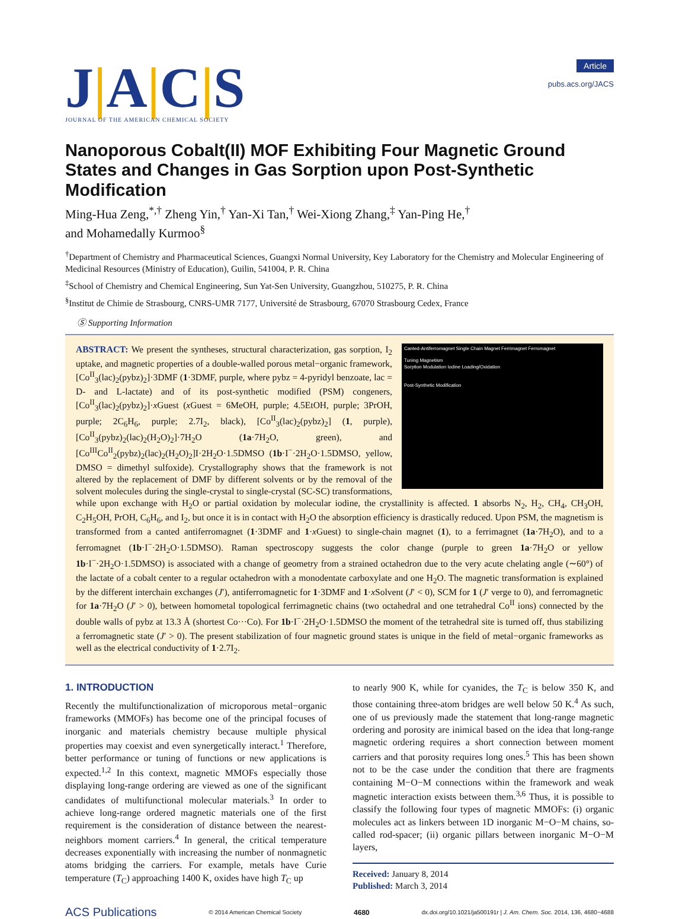J|A|C|S
JOURNAL OF THE AMERICAN CHEMICAL SOCIETY
Article
pubs.acs.org/JACS
Nanoporous Cobalt(II) MOF Exhibiting Four Magnetic Ground States and Changes in Gas Sorption upon Post-Synthetic Modification
Ming-Hua Zeng,<sup>*,†</sup> Zheng Yin,<sup>†</sup> Yan-Xi Tan,<sup>†</sup> Wei-Xiong Zhang,<sup>‡</sup> Yan-Ping He,<sup>†</sup>
and Mohamedally Kurmoo<sup>§</sup>
<sup>†</sup> Department of Chemistry and Pharmaceutical Sciences, Guangxi Normal University, Key Laboratory for the Chemistry and Molecular Engineering of Medicinal Resources (Ministry of Education), Guilin, 541004, P. R. China
<sup>‡</sup> School of Chemistry and Chemical Engineering, Sun Yat-Sen University, Guangzhou, 510275, P. R. China
<sup>§</sup> Institut de Chimie de Strasbourg, CNRS-UMR 7177, Université de Strasbourg, 67070 Strasbourg Cedex, France
Ⓢ Supporting Information
Canted-Antiferromagnet Single Chain Magnet Ferrimagnet Ferromagnet
Tuning Magnetism
Sorption Modulation Iodine Loading/Oxidation
Post-Synthetic Modification
ABSTRACT: We present the syntheses, structural characterization, gas sorption, I<sub>2</sub> uptake, and magnetic properties of a double-walled porous metal−organic framework, [Co<sup>II</sup><sub>3</sub>(lac)<sub>2</sub>(pybz)<sub>2</sub>]·3DMF (1·3DMF, purple, where pybz = 4-pyridyl benzoate, lac = D- and L-lactate) and of its post-synthetic modified (PSM) congeners, [Co<sup>II</sup><sub>3</sub>(lac)<sub>2</sub>(pybz)<sub>2</sub>]·x Guest (x Guest = 6MeOH, purple; 4.5EtOH, purple; 3PrOH, purple; 2C<sub>6</sub>H<sub>6</sub>, purple; 2.7I<sub>2</sub>, black), [Co<sup>II</sup><sub>3</sub>(lac)<sub>2</sub>(pybz)<sub>2</sub>] (1, purple), [Co<sup>II</sup><sub>3</sub>(pybz)<sub>2</sub>(lac)<sub>2</sub>(H<sub>2</sub>O)<sub>2</sub>]·7H<sub>2</sub>O (1a·7H<sub>2</sub>O, green), and [Co<sup>III</sup>Co<sup>II</sup><sub>2</sub>(pybz)<sub>2</sub>(lac)<sub>2</sub>(H<sub>2</sub>O)<sub>2</sub>]I·2H<sub>2</sub>O·1.5DMSO (1b·I<sup>−</sup>·2H<sub>2</sub>O·1.5DMSO, yellow, DMSO = dimethyl sulfoxide). Crystallography shows that the framework is not altered by the replacement of DMF by different solvents or by the removal of the solvent molecules during the single-crystal to single-crystal (SC-SC) transformations, while upon exchange with H<sub>2</sub>O or partial oxidation by molecular iodine, the crystallinity is affected. 1 absorbs N<sub>2</sub>, H<sub>2</sub>, CH<sub>4</sub>, CH<sub>3</sub>OH, C<sub>2</sub>H<sub>5</sub>OH, PrOH, C<sub>6</sub>H<sub>6</sub>, and I<sub>2</sub>, but once it is in contact with H<sub>2</sub>O the absorption efficiency is drastically reduced. Upon PSM, the magnetism is transformed from a canted antiferromagnet (1·3DMF and 1·x Guest) to single-chain magnet (1), to a ferrimagnet (1a·7H<sub>2</sub>O), and to a ferromagnet (1b·I<sup>−</sup>·2H<sub>2</sub>O·1.5DMSO). Raman spectroscopy suggests the color change (purple to green 1a·7H<sub>2</sub>O or yellow 1b·I<sup>−</sup>·2H<sub>2</sub>O·1.5DMSO) is associated with a change of geometry from a strained octahedron due to the very acute chelating angle (∼60°) of the lactate of a cobalt center to a regular octahedron with a monodentate carboxylate and one H<sub>2</sub>O. The magnetic transformation is explained by the different interchain exchanges (J′), antiferromagnetic for 1·3DMF and 1·x Solvent (J′ < 0), SCM for 1 (J′ verge to 0), and ferromagnetic for 1a·7H<sub>2</sub>O (J′ > 0), between homometal topological ferrimagnetic chains (two octahedral and one tetrahedral Co<sup>II</sup> ions) connected by the double walls of pybz at 13.3 Å (shortest Co···Co). For 1b·I<sup>−</sup>·2H<sub>2</sub>O·1.5DMSO the moment of the tetrahedral site is turned off, thus stabilizing a ferromagnetic state (J′ > 0). The present stabilization of four magnetic ground states is unique in the field of metal−organic frameworks as well as the electrical conductivity of 1·2.7I<sub>2</sub>.
1. INTRODUCTION
Recently the multifunctionalization of microporous metal−organic frameworks (MMOFs) has become one of the principal focuses of inorganic and materials chemistry because multiple physical properties may coexist and even synergetically interact.<sup>1</sup> Therefore, better performance or tuning of functions or new applications is expected.<sup>1,2</sup> In this context, magnetic MMOFs especially those displaying long-range ordering are viewed as one of the significant candidates of multifunctional molecular materials.<sup>3</sup> In order to achieve long-range ordered magnetic materials one of the first requirement is the consideration of distance between the nearest-neighbors moment carriers.<sup>4</sup> In general, the critical temperature decreases exponentially with increasing the number of nonmagnetic atoms bridging the carriers. For example, metals have Curie temperature (T<sub>C</sub>) approaching 1400 K, oxides have high T<sub>C</sub> up
to nearly 900 K, while for cyanides, the T<sub>C</sub> is below 350 K, and those containing three-atom bridges are well below 50 K.<sup>4</sup> As such, one of us previously made the statement that long-range magnetic ordering and porosity are inimical based on the idea that long-range magnetic ordering requires a short connection between moment carriers and that porosity requires long ones.<sup>5</sup> This has been shown not to be the case under the condition that there are fragments containing M−O−M connections within the framework and weak magnetic interaction exists between them.<sup>3,6</sup> Thus, it is possible to classify the following four types of magnetic MMOFs: (i) organic molecules act as linkers between 1D inorganic M−O−M chains, so-called rod-spacer; (ii) organic pillars between inorganic M−O−M layers,
Received: January 8, 2014
Published: March 3, 2014
ACS Publications © 2014 American Chemical Society 4680 dx.doi.org/10.1021/ja500191r | J. Am. Chem. Soc. 2014, 136, 4680−4688